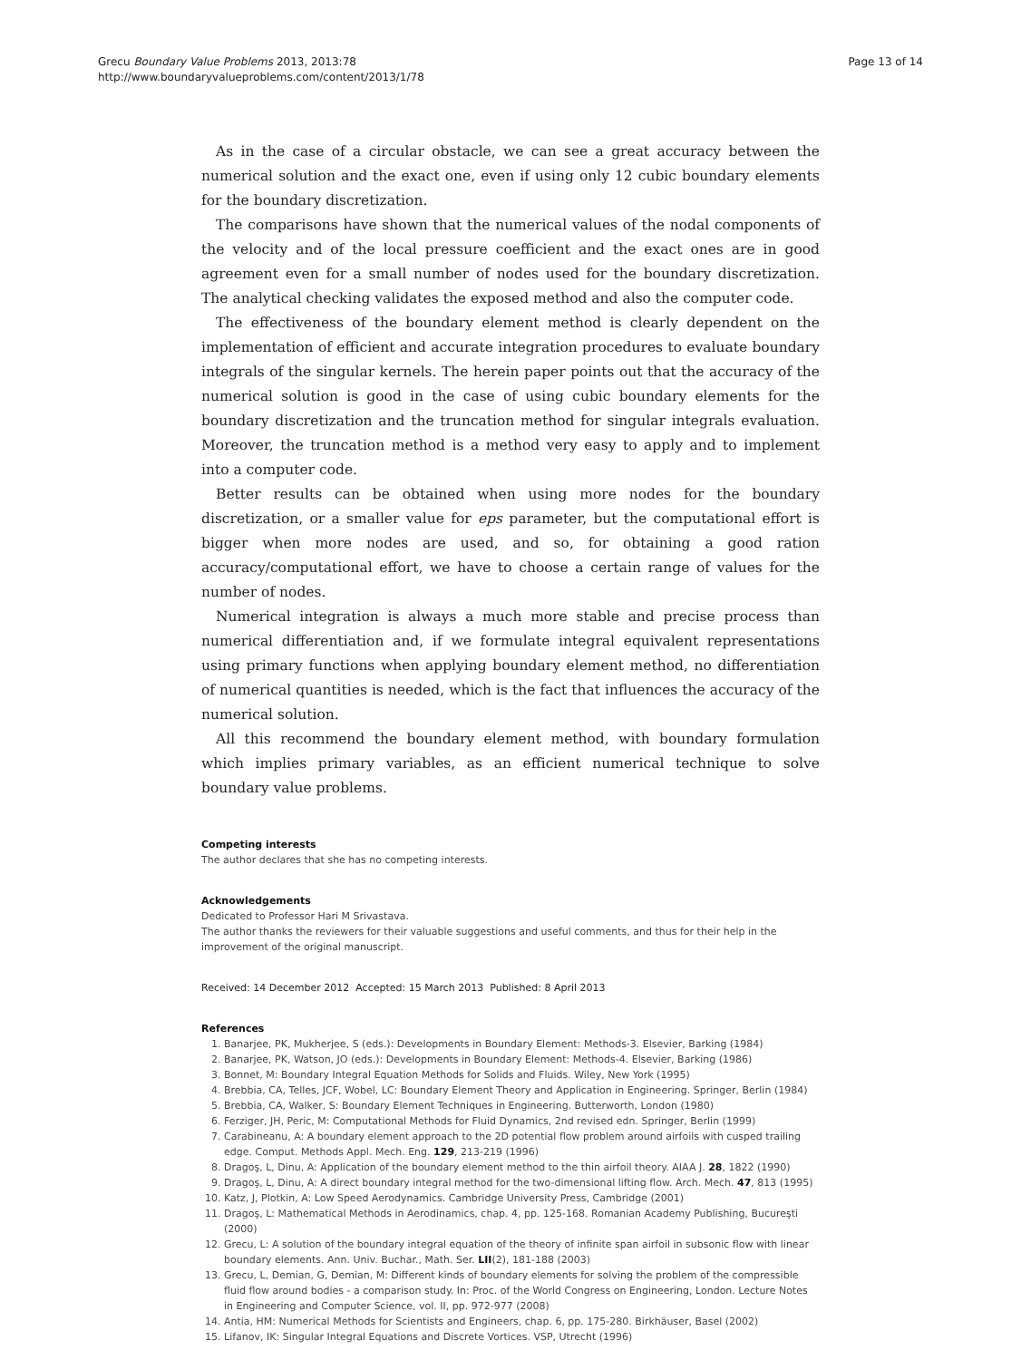Grecu Boundary Value Problems 2013, 2013:78
http://www.boundaryvalueproblems.com/content/2013/1/78
Page 13 of 14
As in the case of a circular obstacle, we can see a great accuracy between the numerical solution and the exact one, even if using only 12 cubic boundary elements for the boundary discretization.
The comparisons have shown that the numerical values of the nodal components of the velocity and of the local pressure coefficient and the exact ones are in good agreement even for a small number of nodes used for the boundary discretization. The analytical checking validates the exposed method and also the computer code.
The effectiveness of the boundary element method is clearly dependent on the implementation of efficient and accurate integration procedures to evaluate boundary integrals of the singular kernels. The herein paper points out that the accuracy of the numerical solution is good in the case of using cubic boundary elements for the boundary discretization and the truncation method for singular integrals evaluation. Moreover, the truncation method is a method very easy to apply and to implement into a computer code.
Better results can be obtained when using more nodes for the boundary discretization, or a smaller value for eps parameter, but the computational effort is bigger when more nodes are used, and so, for obtaining a good ration accuracy/computational effort, we have to choose a certain range of values for the number of nodes.
Numerical integration is always a much more stable and precise process than numerical differentiation and, if we formulate integral equivalent representations using primary functions when applying boundary element method, no differentiation of numerical quantities is needed, which is the fact that influences the accuracy of the numerical solution.
All this recommend the boundary element method, with boundary formulation which implies primary variables, as an efficient numerical technique to solve boundary value problems.
Competing interests
The author declares that she has no competing interests.
Acknowledgements
Dedicated to Professor Hari M Srivastava.
The author thanks the reviewers for their valuable suggestions and useful comments, and thus for their help in the improvement of the original manuscript.
Received: 14 December 2012 Accepted: 15 March 2013 Published: 8 April 2013
References
1. Banarjee, PK, Mukherjee, S (eds.): Developments in Boundary Element: Methods-3. Elsevier, Barking (1984)
2. Banarjee, PK, Watson, JO (eds.): Developments in Boundary Element: Methods-4. Elsevier, Barking (1986)
3. Bonnet, M: Boundary Integral Equation Methods for Solids and Fluids. Wiley, New York (1995)
4. Brebbia, CA, Telles, JCF, Wobel, LC: Boundary Element Theory and Application in Engineering. Springer, Berlin (1984)
5. Brebbia, CA, Walker, S: Boundary Element Techniques in Engineering. Butterworth, London (1980)
6. Ferziger, JH, Peric, M: Computational Methods for Fluid Dynamics, 2nd revised edn. Springer, Berlin (1999)
7. Carabineanu, A: A boundary element approach to the 2D potential flow problem around airfoils with cusped trailing edge. Comput. Methods Appl. Mech. Eng. 129, 213-219 (1996)
8. Dragoş, L, Dinu, A: Application of the boundary element method to the thin airfoil theory. AIAA J. 28, 1822 (1990)
9. Dragoş, L, Dinu, A: A direct boundary integral method for the two-dimensional lifting flow. Arch. Mech. 47, 813 (1995)
10. Katz, J, Plotkin, A: Low Speed Aerodynamics. Cambridge University Press, Cambridge (2001)
11. Dragoş, L: Mathematical Methods in Aerodinamics, chap. 4, pp. 125-168. Romanian Academy Publishing, Bucureşti (2000)
12. Grecu, L: A solution of the boundary integral equation of the theory of infinite span airfoil in subsonic flow with linear boundary elements. Ann. Univ. Buchar., Math. Ser. LII(2), 181-188 (2003)
13. Grecu, L, Demian, G, Demian, M: Different kinds of boundary elements for solving the problem of the compressible fluid flow around bodies - a comparison study. In: Proc. of the World Congress on Engineering, London. Lecture Notes in Engineering and Computer Science, vol. II, pp. 972-977 (2008)
14. Antia, HM: Numerical Methods for Scientists and Engineers, chap. 6, pp. 175-280. Birkhäuser, Basel (2002)
15. Lifanov, IK: Singular Integral Equations and Discrete Vortices. VSP, Utrecht (1996)